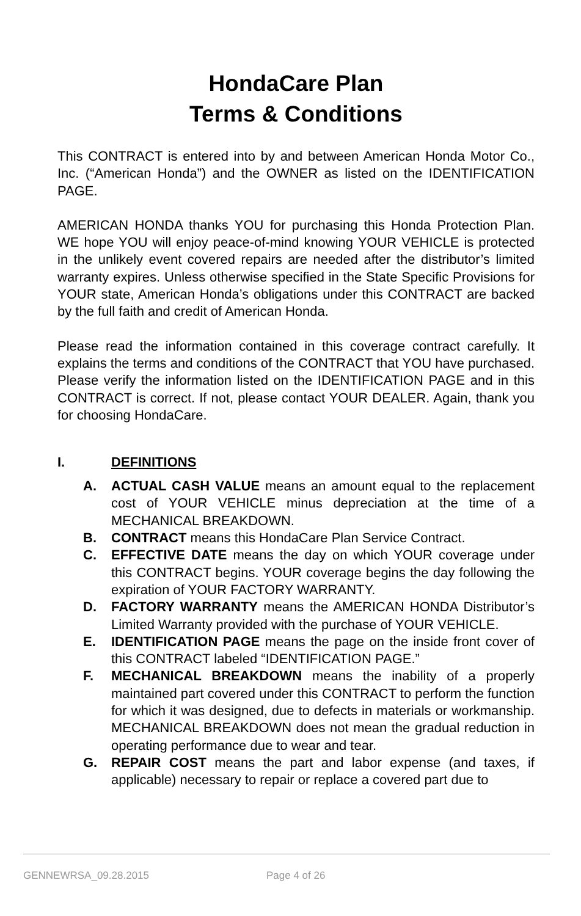HondaCare Plan
Terms & Conditions
This CONTRACT is entered into by and between American Honda Motor Co., Inc. (“American Honda”) and the OWNER as listed on the IDENTIFICATION PAGE.
AMERICAN HONDA thanks YOU for purchasing this Honda Protection Plan. WE hope YOU will enjoy peace-of-mind knowing YOUR VEHICLE is protected in the unlikely event covered repairs are needed after the distributor’s limited warranty expires. Unless otherwise specified in the State Specific Provisions for YOUR state, American Honda’s obligations under this CONTRACT are backed by the full faith and credit of American Honda.
Please read the information contained in this coverage contract carefully. It explains the terms and conditions of the CONTRACT that YOU have purchased. Please verify the information listed on the IDENTIFICATION PAGE and in this CONTRACT is correct. If not, please contact YOUR DEALER. Again, thank you for choosing HondaCare.
I. DEFINITIONS
A. ACTUAL CASH VALUE means an amount equal to the replacement cost of YOUR VEHICLE minus depreciation at the time of a MECHANICAL BREAKDOWN.
B. CONTRACT means this HondaCare Plan Service Contract.
C. EFFECTIVE DATE means the day on which YOUR coverage under this CONTRACT begins. YOUR coverage begins the day following the expiration of YOUR FACTORY WARRANTY.
D. FACTORY WARRANTY means the AMERICAN HONDA Distributor’s Limited Warranty provided with the purchase of YOUR VEHICLE.
E. IDENTIFICATION PAGE means the page on the inside front cover of this CONTRACT labeled “IDENTIFICATION PAGE.”
F. MECHANICAL BREAKDOWN means the inability of a properly maintained part covered under this CONTRACT to perform the function for which it was designed, due to defects in materials or workmanship. MECHANICAL BREAKDOWN does not mean the gradual reduction in operating performance due to wear and tear.
G. REPAIR COST means the part and labor expense (and taxes, if applicable) necessary to repair or replace a covered part due to
GENNEWRSA_09.28.2015 Page 4 of 26